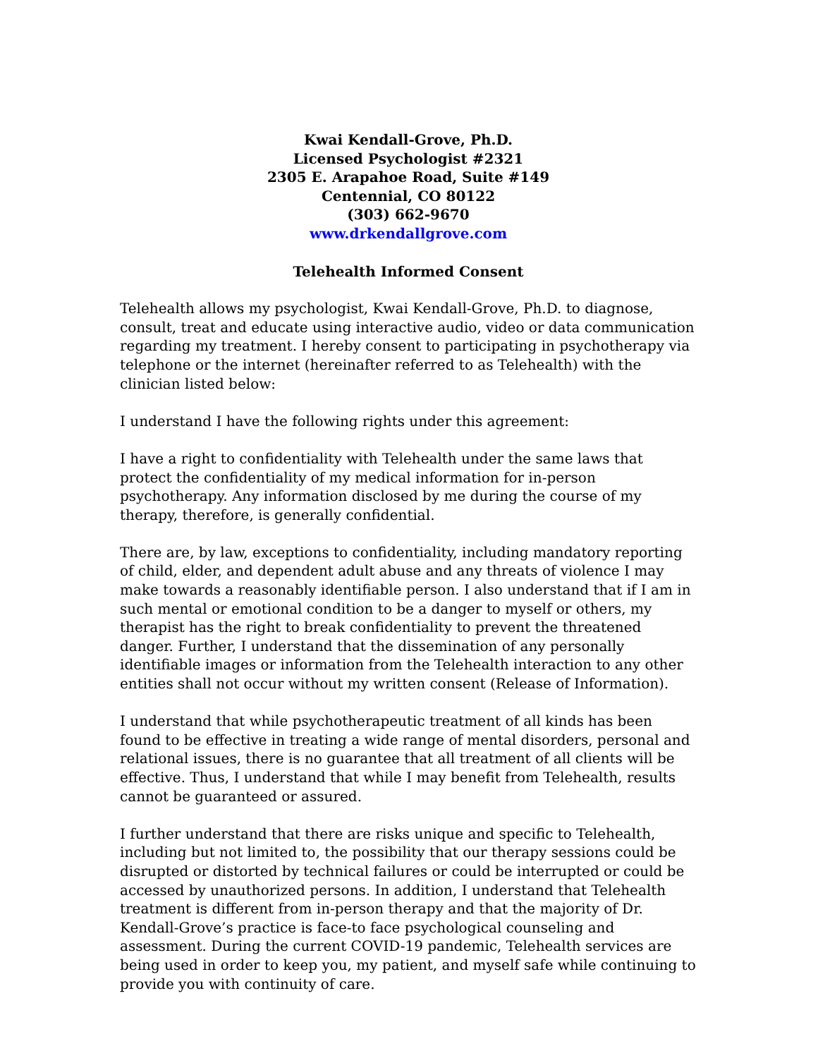Kwai Kendall-Grove, Ph.D.
Licensed Psychologist #2321
2305 E. Arapahoe Road, Suite #149
Centennial, CO 80122
(303) 662-9670
www.drkendallgrove.com
Telehealth Informed Consent
Telehealth allows my psychologist, Kwai Kendall-Grove, Ph.D. to diagnose, consult, treat and educate using interactive audio, video or data communication regarding my treatment. I hereby consent to participating in psychotherapy via telephone or the internet (hereinafter referred to as Telehealth) with the clinician listed below:
I understand I have the following rights under this agreement:
I have a right to confidentiality with Telehealth under the same laws that protect the confidentiality of my medical information for in-person psychotherapy. Any information disclosed by me during the course of my therapy, therefore, is generally confidential.
There are, by law, exceptions to confidentiality, including mandatory reporting of child, elder, and dependent adult abuse and any threats of violence I may make towards a reasonably identifiable person. I also understand that if I am in such mental or emotional condition to be a danger to myself or others, my therapist has the right to break confidentiality to prevent the threatened danger. Further, I understand that the dissemination of any personally identifiable images or information from the Telehealth interaction to any other entities shall not occur without my written consent (Release of Information).
I understand that while psychotherapeutic treatment of all kinds has been found to be effective in treating a wide range of mental disorders, personal and relational issues, there is no guarantee that all treatment of all clients will be effective. Thus, I understand that while I may benefit from Telehealth, results cannot be guaranteed or assured.
I further understand that there are risks unique and specific to Telehealth, including but not limited to, the possibility that our therapy sessions could be disrupted or distorted by technical failures or could be interrupted or could be accessed by unauthorized persons. In addition, I understand that Telehealth treatment is different from in-person therapy and that the majority of Dr. Kendall-Grove’s practice is face-to face psychological counseling and assessment. During the current COVID-19 pandemic, Telehealth services are being used in order to keep you, my patient, and myself safe while continuing to provide you with continuity of care.